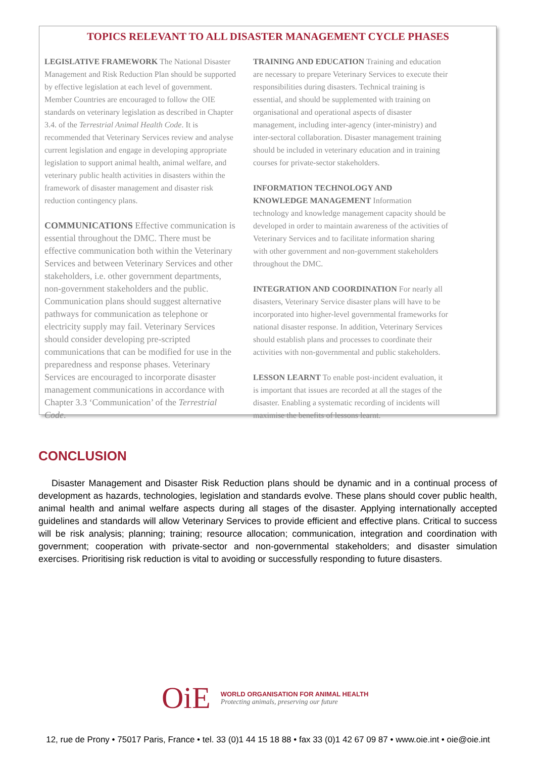TOPICS RELEVANT TO ALL DISASTER MANAGEMENT CYCLE PHASES
LEGISLATIVE FRAMEWORK The National Disaster Management and Risk Reduction Plan should be supported by effective legislation at each level of government. Member Countries are encouraged to follow the OIE standards on veterinary legislation as described in Chapter 3.4. of the Terrestrial Animal Health Code. It is recommended that Veterinary Services review and analyse current legislation and engage in developing appropriate legislation to support animal health, animal welfare, and veterinary public health activities in disasters within the framework of disaster management and disaster risk reduction contingency plans.
COMMUNICATIONS Effective communication is essential throughout the DMC. There must be effective communication both within the Veterinary Services and between Veterinary Services and other stakeholders, i.e. other government departments, non-government stakeholders and the public. Communication plans should suggest alternative pathways for communication as telephone or electricity supply may fail. Veterinary Services should consider developing pre-scripted communications that can be modified for use in the preparedness and response phases. Veterinary Services are encouraged to incorporate disaster management communications in accordance with Chapter 3.3 ‘Communication’ of the Terrestrial Code.
TRAINING AND EDUCATION Training and education are necessary to prepare Veterinary Services to execute their responsibilities during disasters. Technical training is essential, and should be supplemented with training on organisational and operational aspects of disaster management, including inter-agency (inter-ministry) and inter-sectoral collaboration. Disaster management training should be included in veterinary education and in training courses for private-sector stakeholders.
INFORMATION TECHNOLOGY AND KNOWLEDGE MANAGEMENT Information technology and knowledge management capacity should be developed in order to maintain awareness of the activities of Veterinary Services and to facilitate information sharing with other government and non-government stakeholders throughout the DMC.
INTEGRATION AND COORDINATION For nearly all disasters, Veterinary Service disaster plans will have to be incorporated into higher-level governmental frameworks for national disaster response. In addition, Veterinary Services should establish plans and processes to coordinate their activities with non-governmental and public stakeholders.
LESSON LEARNT To enable post-incident evaluation, it is important that issues are recorded at all the stages of the disaster. Enabling a systematic recording of incidents will maximise the benefits of lessons learnt.
CONCLUSION
Disaster Management and Disaster Risk Reduction plans should be dynamic and in a continual process of development as hazards, technologies, legislation and standards evolve. These plans should cover public health, animal health and animal welfare aspects during all stages of the disaster. Applying internationally accepted guidelines and standards will allow Veterinary Services to provide efficient and effective plans. Critical to success will be risk analysis; planning; training; resource allocation; communication, integration and coordination with government; cooperation with private-sector and non-governmental stakeholders; and disaster simulation exercises. Prioritising risk reduction is vital to avoiding or successfully responding to future disasters.
OiE
WORLD ORGANISATION FOR ANIMAL HEALTH
Protecting animals, preserving our future
12, rue de Prony • 75017 Paris, France • tel. 33 (0)1 44 15 18 88 • fax 33 (0)1 42 67 09 87 • www.oie.int • oie@oie.int